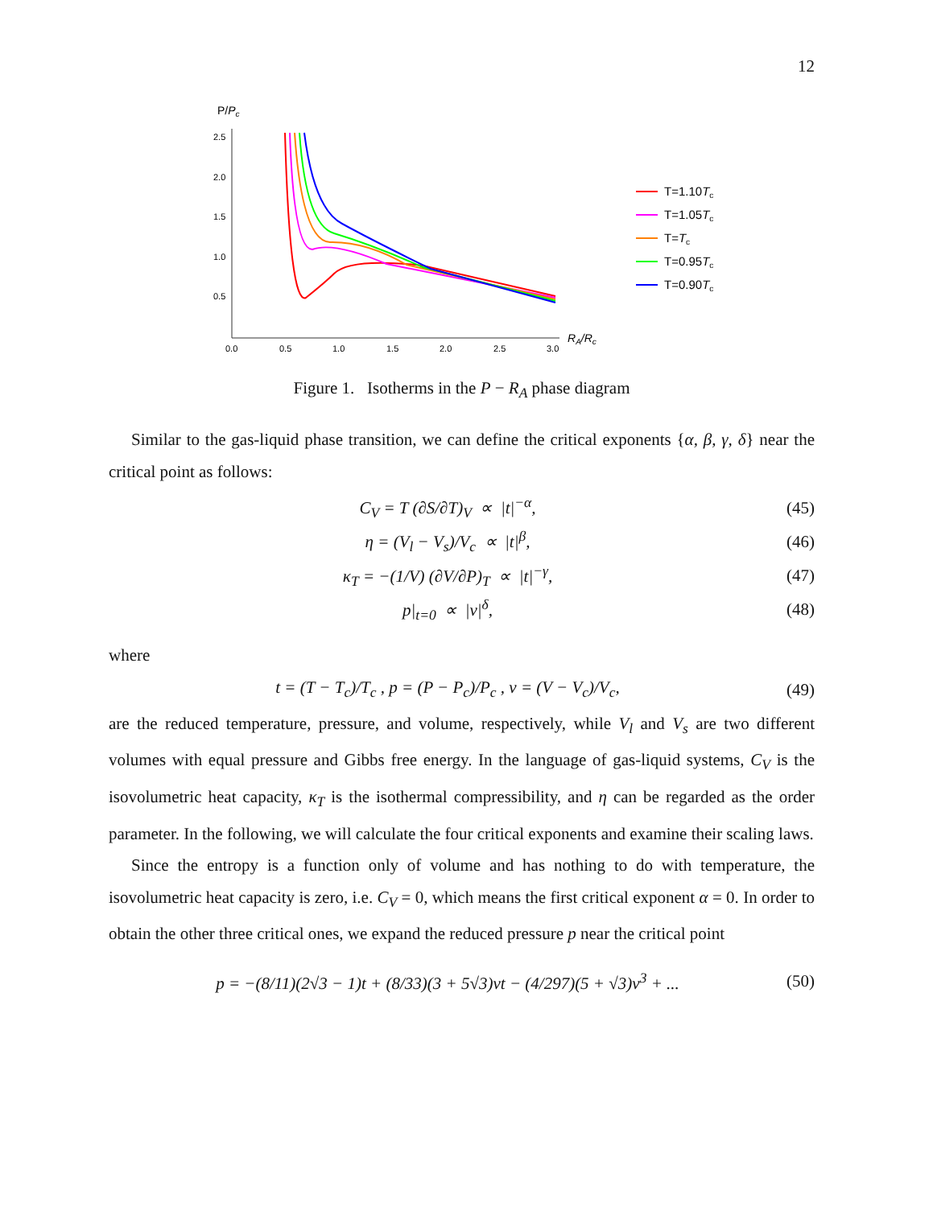12
P/Pc
2.5
2.0
1.5
1.0
0.5
0.0
0.5
1.0
1.5
2.0
2.5
3.0
RA/Rc
T=1.10Tc
T=1.05Tc
T=Tc
T=0.95Tc
T=0.90Tc
Figure 1. Isotherms in the P − R<sub>A</sub> phase diagram
Similar to the gas-liquid phase transition, we can define the critical exponents {α, β, γ, δ} near the critical point as follows:
C<sub>V</sub> = T (∂S/∂T)<sub>V</sub> ∝ |t|<sup>−α</sup>, (45)
η = (V<sub>l</sub> − V<sub>s</sub>)/V<sub>c</sub> ∝ |t|<sup>β</sup>, (46)
κ<sub>T</sub> = −(1/V) (∂V/∂P)<sub>T</sub> ∝ |t|<sup>−γ</sup>, (47)
p|<sub>t=0</sub> ∝ |v|<sup>δ</sup>, (48)
where
t = (T − T<sub>c</sub>)/T<sub>c</sub> , p = (P − P<sub>c</sub>)/P<sub>c</sub> , v = (V − V<sub>c</sub>)/V<sub>c</sub>, (49)
are the reduced temperature, pressure, and volume, respectively, while V<sub>l</sub> and V<sub>s</sub> are two different volumes with equal pressure and Gibbs free energy. In the language of gas-liquid systems, C<sub>V</sub> is the isovolumetric heat capacity, κ<sub>T</sub> is the isothermal compressibility, and η can be regarded as the order parameter. In the following, we will calculate the four critical exponents and examine their scaling laws.
Since the entropy is a function only of volume and has nothing to do with temperature, the isovolumetric heat capacity is zero, i.e. C<sub>V</sub> = 0, which means the first critical exponent α = 0. In order to obtain the other three critical ones, we expand the reduced pressure p near the critical point
p = −(8/11)(2√3 − 1)t + (8/33)(3 + 5√3)vt − (4/297)(5 + √3)v<sup>3</sup> + ... (50)